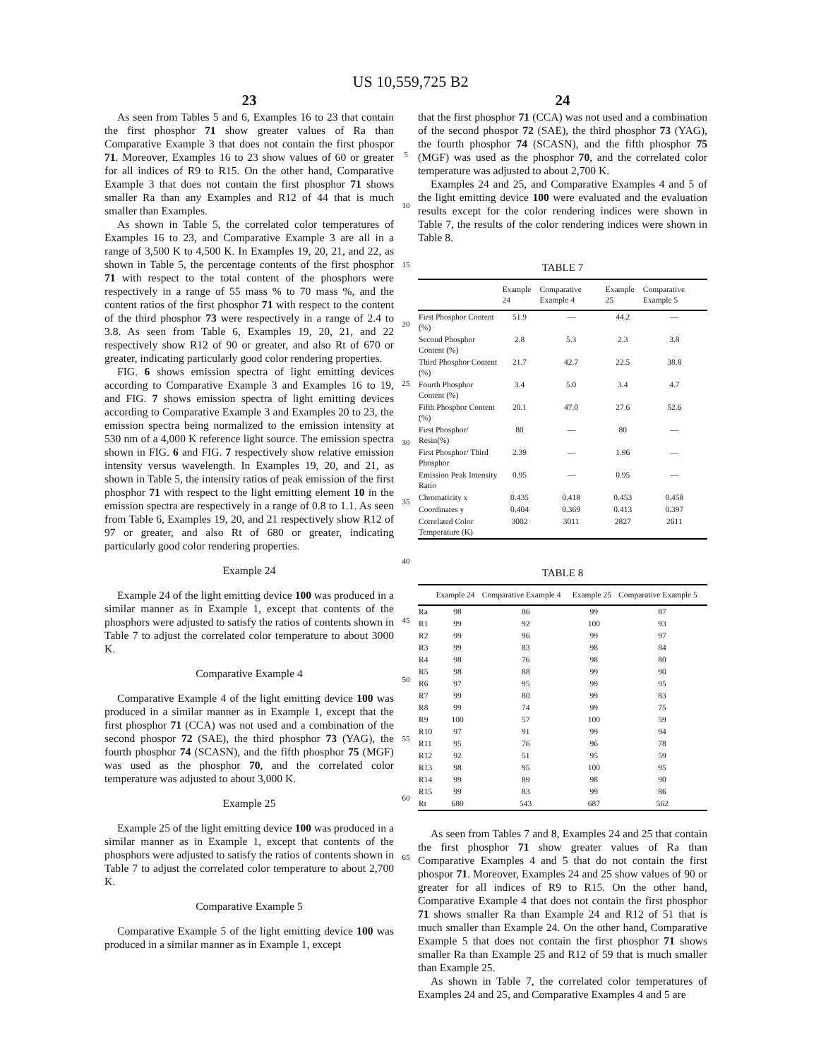US 10,559,725 B2
23
As seen from Tables 5 and 6, Examples 16 to 23 that contain the first phosphor 71 show greater values of Ra than Comparative Example 3 that does not contain the first phospor 71. Moreover, Examples 16 to 23 show values of 60 or greater for all indices of R9 to R15. On the other hand, Comparative Example 3 that does not contain the first phosphor 71 shows smaller Ra than any Examples and R12 of 44 that is much smaller than Examples.
As shown in Table 5, the correlated color temperatures of Examples 16 to 23, and Comparative Example 3 are all in a range of 3,500 K to 4,500 K. In Examples 19, 20, 21, and 22, as shown in Table 5, the percentage contents of the first phosphor 71 with respect to the total content of the phosphors were respectively in a range of 55 mass % to 70 mass %, and the content ratios of the first phosphor 71 with respect to the content of the third phosphor 73 were respectively in a range of 2.4 to 3.8. As seen from Table 6, Examples 19, 20, 21, and 22 respectively show R12 of 90 or greater, and also Rt of 670 or greater, indicating particularly good color rendering properties.
FIG. 6 shows emission spectra of light emitting devices according to Comparative Example 3 and Examples 16 to 19, and FIG. 7 shows emission spectra of light emitting devices according to Comparative Example 3 and Examples 20 to 23, the emission spectra being normalized to the emission intensity at 530 nm of a 4,000 K reference light source. The emission spectra shown in FIG. 6 and FIG. 7 respectively show relative emission intensity versus wavelength. In Examples 19, 20, and 21, as shown in Table 5, the intensity ratios of peak emission of the first phosphor 71 with respect to the light emitting element 10 in the emission spectra are respectively in a range of 0.8 to 1.1. As seen from Table 6, Examples 19, 20, and 21 respectively show R12 of 97 or greater, and also Rt of 680 or greater, indicating particularly good color rendering properties.
Example 24
Example 24 of the light emitting device 100 was produced in a similar manner as in Example 1, except that contents of the phosphors were adjusted to satisfy the ratios of contents shown in Table 7 to adjust the correlated color temperature to about 3000 K.
Comparative Example 4
Comparative Example 4 of the light emitting device 100 was produced in a similar manner as in Example 1, except that the first phosphor 71 (CCA) was not used and a combination of the second phospor 72 (SAE), the third phosphor 73 (YAG), the fourth phosphor 74 (SCASN), and the fifth phosphor 75 (MGF) was used as the phosphor 70, and the correlated color temperature was adjusted to about 3,000 K.
Example 25
Example 25 of the light emitting device 100 was produced in a similar manner as in Example 1, except that contents of the phosphors were adjusted to satisfy the ratios of contents shown in Table 7 to adjust the correlated color temperature to about 2,700 K.
Comparative Example 5
Comparative Example 5 of the light emitting device 100 was produced in a similar manner as in Example 1, except
5
10
15
20
25
30
35
40
45
50
55
60
65
24
that the first phosphor 71 (CCA) was not used and a combination of the second phospor 72 (SAE), the third phosphor 73 (YAG), the fourth phosphor 74 (SCASN), and the fifth phosphor 75 (MGF) was used as the phosphor 70, and the correlated color temperature was adjusted to about 2,700 K.
Examples 24 and 25, and Comparative Examples 4 and 5 of the light emitting device 100 were evaluated and the evaluation results except for the color rendering indices were shown in Table 7, the results of the color rendering indices were shown in Table 8.
TABLE 7
| | Example 24 | Comparative Example 4 | Example 25 | Comparative Example 5 |
| --- | --- | --- | --- | --- |
| First Phosphor Content (%) | 51.9 | — | 44.2 | — |
| Second Phosphor Content (%) | 2.8 | 5.3 | 2.3 | 3.8 |
| Third Phosphor Content (%) | 21.7 | 42.7 | 22.5 | 38.8 |
| Fourth Phosphor Content (%) | 3.4 | 5.0 | 3.4 | 4.7 |
| Fifth Phosphor Content (%) | 20.1 | 47.0 | 27.6 | 52.6 |
| First Phosphor/ Resin(%) | 80 | — | 80 | — |
| First Phosphor/ Third Phosphor | 2.39 | — | 1.96 | — |
| Emission Peak Intensity Ratio | 0.95 | — | 0.95 | — |
| Chromaticity x | 0.435 | 0.418 | 0.453 | 0.458 |
| Coordinates y | 0.404 | 0.369 | 0.413 | 0.397 |
| Correlated Color Temperature (K) | 3002 | 3011 | 2827 | 2611 |
TABLE 8
| | Example 24 | Comparative Example 4 | Example 25 | Comparative Example 5 |
| --- | --- | --- | --- | --- |
| Ra | 98 | 86 | 99 | 87 |
| R1 | 99 | 92 | 100 | 93 |
| R2 | 99 | 96 | 99 | 97 |
| R3 | 99 | 83 | 98 | 84 |
| R4 | 98 | 76 | 98 | 80 |
| R5 | 98 | 88 | 99 | 90 |
| R6 | 97 | 95 | 99 | 95 |
| R7 | 99 | 80 | 99 | 83 |
| R8 | 99 | 74 | 99 | 75 |
| R9 | 100 | 57 | 100 | 59 |
| R10 | 97 | 91 | 99 | 94 |
| R11 | 95 | 76 | 96 | 78 |
| R12 | 92 | 51 | 95 | 59 |
| R13 | 98 | 95 | 100 | 95 |
| R14 | 99 | 89 | 98 | 90 |
| R15 | 99 | 83 | 99 | 86 |
| Rt | 680 | 543 | 687 | 562 |
As seen from Tables 7 and 8, Examples 24 and 25 that contain the first phosphor 71 show greater values of Ra than Comparative Examples 4 and 5 that do not contain the first phospor 71. Moreover, Examples 24 and 25 show values of 90 or greater for all indices of R9 to R15. On the other hand, Comparative Example 4 that does not contain the first phosphor 71 shows smaller Ra than Example 24 and R12 of 51 that is much smaller than Example 24. On the other hand, Comparative Example 5 that does not contain the first phosphor 71 shows smaller Ra than Example 25 and R12 of 59 that is much smaller than Example 25.
As shown in Table 7, the correlated color temperatures of Examples 24 and 25, and Comparative Examples 4 and 5 are